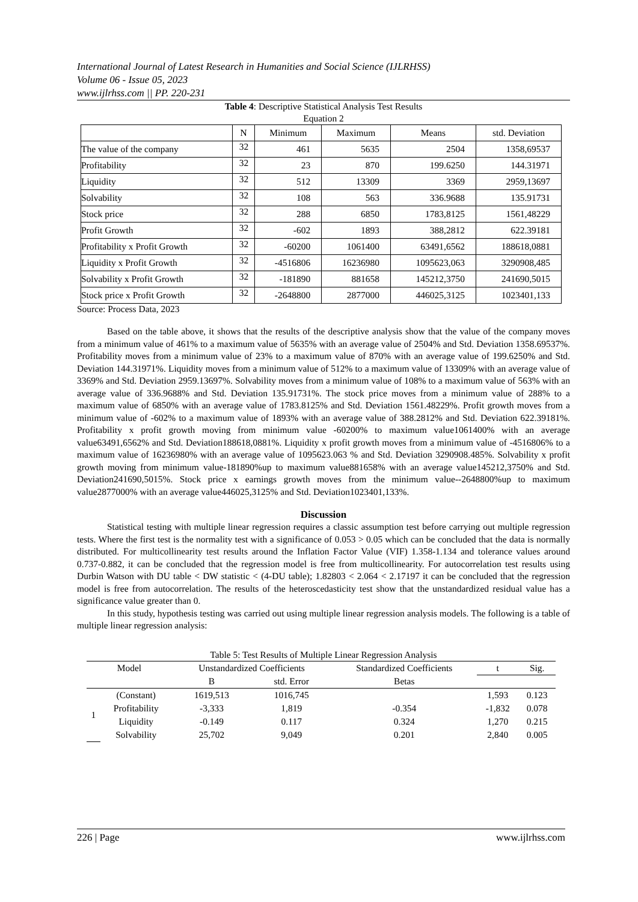International Journal of Latest Research in Humanities and Social Science (IJLRHSS)
Volume 06 - Issue 05, 2023
www.ijlrhss.com || PP. 220-231
Table 4: Descriptive Statistical Analysis Test Results
Equation 2
| | N | Minimum | Maximum | Means | std. Deviation |
| The value of the company | 32 | 461 | 5635 | 2504 | 1358,69537 |
| Profitability | 32 | 23 | 870 | 199.6250 | 144.31971 |
| Liquidity | 32 | 512 | 13309 | 3369 | 2959,13697 |
| Solvability | 32 | 108 | 563 | 336.9688 | 135.91731 |
| Stock price | 32 | 288 | 6850 | 1783,8125 | 1561,48229 |
| Profit Growth | 32 | -602 | 1893 | 388,2812 | 622.39181 |
| Profitability x Profit Growth | 32 | -60200 | 1061400 | 63491,6562 | 188618,0881 |
| Liquidity x Profit Growth | 32 | -4516806 | 16236980 | 1095623,063 | 3290908,485 |
| Solvability x Profit Growth | 32 | -181890 | 881658 | 145212,3750 | 241690,5015 |
| Stock price x Profit Growth | 32 | -2648800 | 2877000 | 446025,3125 | 1023401,133 |
Source: Process Data, 2023
Based on the table above, it shows that the results of the descriptive analysis show that the value of the company moves from a minimum value of 461% to a maximum value of 5635% with an average value of 2504% and Std. Deviation 1358.69537%. Profitability moves from a minimum value of 23% to a maximum value of 870% with an average value of 199.6250% and Std. Deviation 144.31971%. Liquidity moves from a minimum value of 512% to a maximum value of 13309% with an average value of 3369% and Std. Deviation 2959.13697%. Solvability moves from a minimum value of 108% to a maximum value of 563% with an average value of 336.9688% and Std. Deviation 135.91731%. The stock price moves from a minimum value of 288% to a maximum value of 6850% with an average value of 1783.8125% and Std. Deviation 1561.48229%. Profit growth moves from a minimum value of -602% to a maximum value of 1893% with an average value of 388.2812% and Std. Deviation 622.39181%. Profitability x profit growth moving from minimum value -60200% to maximum value1061400% with an average value63491,6562% and Std. Deviation188618,0881%. Liquidity x profit growth moves from a minimum value of -4516806% to a maximum value of 16236980% with an average value of 1095623.063 % and Std. Deviation 3290908.485%. Solvability x profit growth moving from minimum value-181890%up to maximum value881658% with an average value145212,3750% and Std. Deviation241690,5015%. Stock price x earnings growth moves from the minimum value--2648800%up to maximum value2877000% with an average value446025,3125% and Std. Deviation1023401,133%.
Discussion
Statistical testing with multiple linear regression requires a classic assumption test before carrying out multiple regression tests. Where the first test is the normality test with a significance of 0.053 > 0.05 which can be concluded that the data is normally distributed. For multicollinearity test results around the Inflation Factor Value (VIF) 1.358-1.134 and tolerance values around 0.737-0.882, it can be concluded that the regression model is free from multicollinearity. For autocorrelation test results using Durbin Watson with DU table < DW statistic < (4-DU table); 1.82803 < 2.064 < 2.17197 it can be concluded that the regression model is free from autocorrelation. The results of the heteroscedasticity test show that the unstandardized residual value has a significance value greater than 0.
In this study, hypothesis testing was carried out using multiple linear regression analysis models. The following is a table of multiple linear regression analysis:
Table 5: Test Results of Multiple Linear Regression Analysis
| Model | | Unstandardized Coefficients | | Standardized Coefficients | t | Sig. |
| --- | --- | --- | --- | --- | --- | --- |
| | | B | std. Error | Betas | | |
| 1 | (Constant) | 1619,513 | 1016,745 | | 1,593 | 0.123 |
| | Profitability | -3,333 | 1,819 | -0.354 | -1,832 | 0.078 |
| | Liquidity | -0.149 | 0.117 | 0.324 | 1,270 | 0.215 |
| | Solvability | 25,702 | 9,049 | 0.201 | 2,840 | 0.005 |
226 | Page www.ijlrhss.com